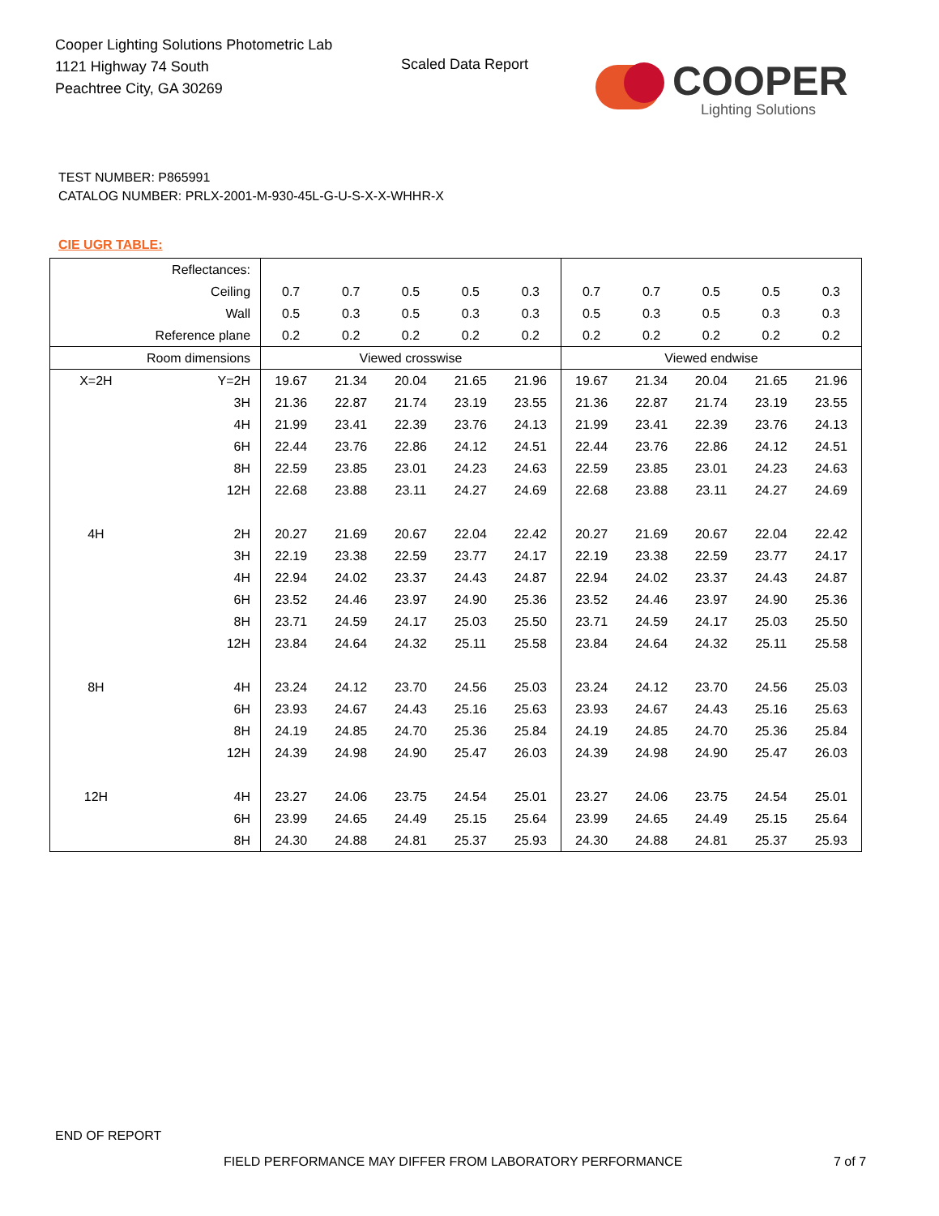Cooper Lighting Solutions Photometric Lab
1121 Highway 74 South
Peachtree City, GA 30269
Scaled Data Report
COOPER
Lighting Solutions
TEST NUMBER: P865991
CATALOG NUMBER: PRLX-2001-M-930-45L-G-U-S-X-X-WHHR-X
CIE UGR TABLE:
| Reflectances: | | | | | | | | | | | |
| Ceiling | | 0.7 | 0.7 | 0.5 | 0.5 | 0.3 | 0.7 | 0.7 | 0.5 | 0.5 | 0.3 |
| Wall | | 0.5 | 0.3 | 0.5 | 0.3 | 0.3 | 0.5 | 0.3 | 0.5 | 0.3 | 0.3 |
| Reference plane | | 0.2 | 0.2 | 0.2 | 0.2 | 0.2 | 0.2 | 0.2 | 0.2 | 0.2 | 0.2 |
| Room dimensions | | Viewed crosswise | | | | | Viewed endwise | | | | |
| X=2H | Y=2H | 19.67 | 21.34 | 20.04 | 21.65 | 21.96 | 19.67 | 21.34 | 20.04 | 21.65 | 21.96 |
| | 3H | 21.36 | 22.87 | 21.74 | 23.19 | 23.55 | 21.36 | 22.87 | 21.74 | 23.19 | 23.55 |
| | 4H | 21.99 | 23.41 | 22.39 | 23.76 | 24.13 | 21.99 | 23.41 | 22.39 | 23.76 | 24.13 |
| | 6H | 22.44 | 23.76 | 22.86 | 24.12 | 24.51 | 22.44 | 23.76 | 22.86 | 24.12 | 24.51 |
| | 8H | 22.59 | 23.85 | 23.01 | 24.23 | 24.63 | 22.59 | 23.85 | 23.01 | 24.23 | 24.63 |
| | 12H | 22.68 | 23.88 | 23.11 | 24.27 | 24.69 | 22.68 | 23.88 | 23.11 | 24.27 | 24.69 |
| 4H | 2H | 20.27 | 21.69 | 20.67 | 22.04 | 22.42 | 20.27 | 21.69 | 20.67 | 22.04 | 22.42 |
| | 3H | 22.19 | 23.38 | 22.59 | 23.77 | 24.17 | 22.19 | 23.38 | 22.59 | 23.77 | 24.17 |
| | 4H | 22.94 | 24.02 | 23.37 | 24.43 | 24.87 | 22.94 | 24.02 | 23.37 | 24.43 | 24.87 |
| | 6H | 23.52 | 24.46 | 23.97 | 24.90 | 25.36 | 23.52 | 24.46 | 23.97 | 24.90 | 25.36 |
| | 8H | 23.71 | 24.59 | 24.17 | 25.03 | 25.50 | 23.71 | 24.59 | 24.17 | 25.03 | 25.50 |
| | 12H | 23.84 | 24.64 | 24.32 | 25.11 | 25.58 | 23.84 | 24.64 | 24.32 | 25.11 | 25.58 |
| 8H | 4H | 23.24 | 24.12 | 23.70 | 24.56 | 25.03 | 23.24 | 24.12 | 23.70 | 24.56 | 25.03 |
| | 6H | 23.93 | 24.67 | 24.43 | 25.16 | 25.63 | 23.93 | 24.67 | 24.43 | 25.16 | 25.63 |
| | 8H | 24.19 | 24.85 | 24.70 | 25.36 | 25.84 | 24.19 | 24.85 | 24.70 | 25.36 | 25.84 |
| | 12H | 24.39 | 24.98 | 24.90 | 25.47 | 26.03 | 24.39 | 24.98 | 24.90 | 25.47 | 26.03 |
| 12H | 4H | 23.27 | 24.06 | 23.75 | 24.54 | 25.01 | 23.27 | 24.06 | 23.75 | 24.54 | 25.01 |
| | 6H | 23.99 | 24.65 | 24.49 | 25.15 | 25.64 | 23.99 | 24.65 | 24.49 | 25.15 | 25.64 |
| | 8H | 24.30 | 24.88 | 24.81 | 25.37 | 25.93 | 24.30 | 24.88 | 24.81 | 25.37 | 25.93 |
END OF REPORT
FIELD PERFORMANCE MAY DIFFER FROM LABORATORY PERFORMANCE
7 of 7